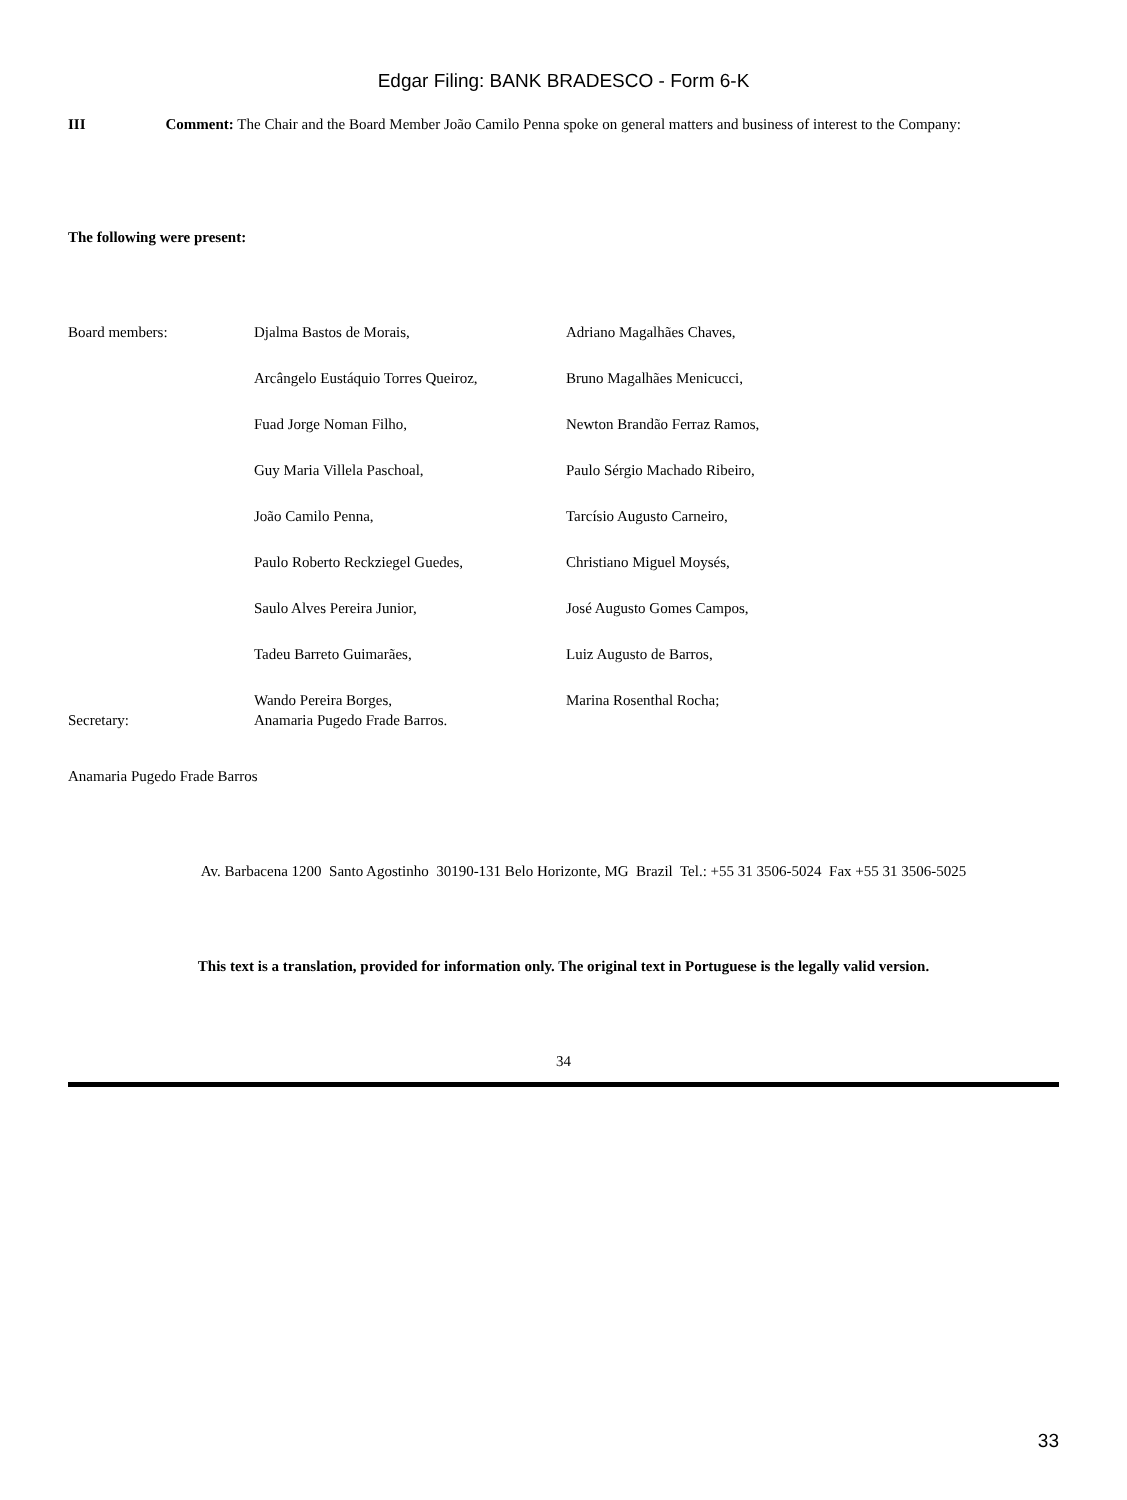Edgar Filing: BANK BRADESCO - Form 6-K
III Comment: The Chair and the Board Member João Camilo Penna spoke on general matters and business of interest to the Company:
The following were present:
| Board members: | Djalma Bastos de Morais, | Adriano Magalhães Chaves, |
| | Arcângelo Eustáquio Torres Queiroz, | Bruno Magalhães Menicucci, |
| | Fuad Jorge Noman Filho, | Newton Brandão Ferraz Ramos, |
| | Guy Maria Villela Paschoal, | Paulo Sérgio Machado Ribeiro, |
| | João Camilo Penna, | Tarcísio Augusto Carneiro, |
| | Paulo Roberto Reckziegel Guedes, | Christiano Miguel Moysés, |
| | Saulo Alves Pereira Junior, | José Augusto Gomes Campos, |
| | Tadeu Barreto Guimarães, | Luiz Augusto de Barros, |
| | Wando Pereira Borges, | Marina Rosenthal Rocha; |
| Secretary: | Anamaria Pugedo Frade Barros. | |
Anamaria Pugedo Frade Barros
Av. Barbacena 1200 Santo Agostinho 30190-131 Belo Horizonte, MG Brazil Tel.: +55 31 3506-5024 Fax +55 31 3506-5025
This text is a translation, provided for information only. The original text in Portuguese is the legally valid version.
34
33